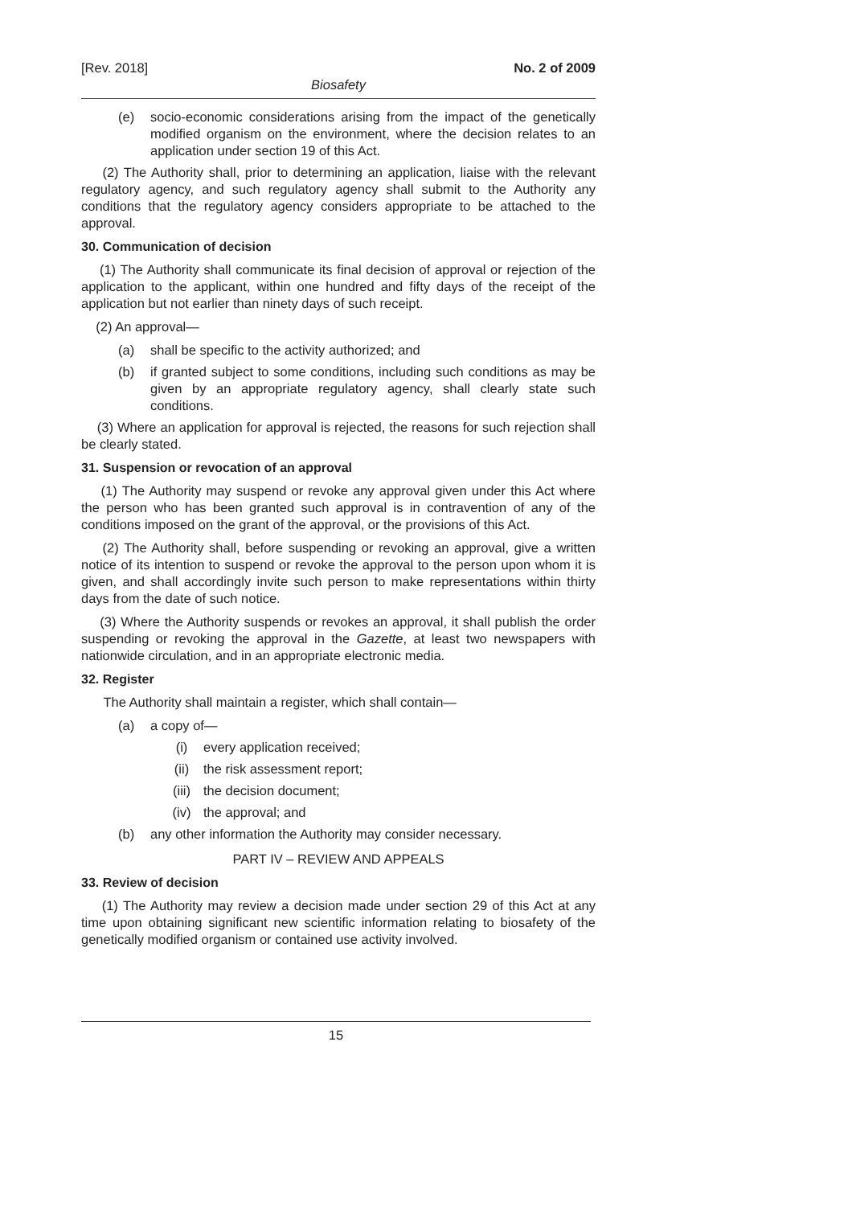[Rev. 2018] No. 2 of 2009
Biosafety
(e) socio-economic considerations arising from the impact of the genetically modified organism on the environment, where the decision relates to an application under section 19 of this Act.
(2) The Authority shall, prior to determining an application, liaise with the relevant regulatory agency, and such regulatory agency shall submit to the Authority any conditions that the regulatory agency considers appropriate to be attached to the approval.
30. Communication of decision
(1) The Authority shall communicate its final decision of approval or rejection of the application to the applicant, within one hundred and fifty days of the receipt of the application but not earlier than ninety days of such receipt.
(2) An approval—
(a) shall be specific to the activity authorized; and
(b) if granted subject to some conditions, including such conditions as may be given by an appropriate regulatory agency, shall clearly state such conditions.
(3) Where an application for approval is rejected, the reasons for such rejection shall be clearly stated.
31. Suspension or revocation of an approval
(1) The Authority may suspend or revoke any approval given under this Act where the person who has been granted such approval is in contravention of any of the conditions imposed on the grant of the approval, or the provisions of this Act.
(2) The Authority shall, before suspending or revoking an approval, give a written notice of its intention to suspend or revoke the approval to the person upon whom it is given, and shall accordingly invite such person to make representations within thirty days from the date of such notice.
(3) Where the Authority suspends or revokes an approval, it shall publish the order suspending or revoking the approval in the Gazette, at least two newspapers with nationwide circulation, and in an appropriate electronic media.
32. Register
The Authority shall maintain a register, which shall contain—
(a) a copy of—
(i) every application received;
(ii) the risk assessment report;
(iii) the decision document;
(iv) the approval; and
(b) any other information the Authority may consider necessary.
PART IV – REVIEW AND APPEALS
33. Review of decision
(1) The Authority may review a decision made under section 29 of this Act at any time upon obtaining significant new scientific information relating to biosafety of the genetically modified organism or contained use activity involved.
15